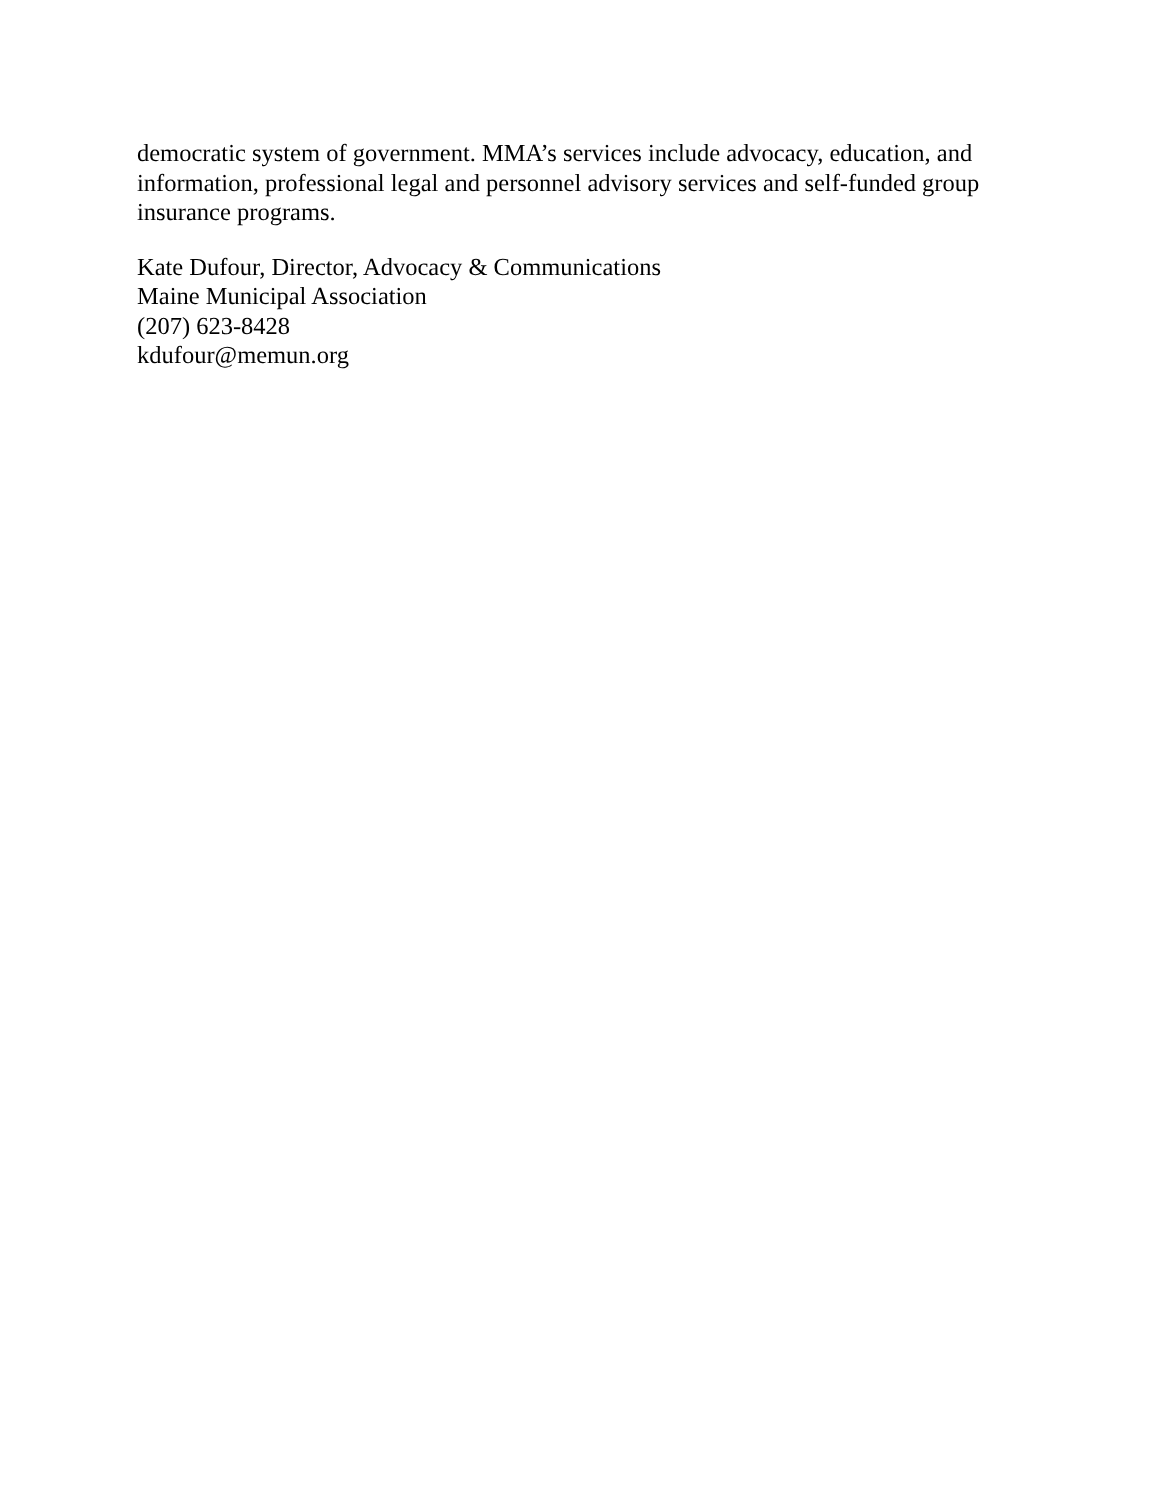democratic system of government. MMA’s services include advocacy, education, and information, professional legal and personnel advisory services and self-funded group insurance programs.
Kate Dufour, Director, Advocacy & Communications
Maine Municipal Association
(207) 623-8428
kdufour@memun.org